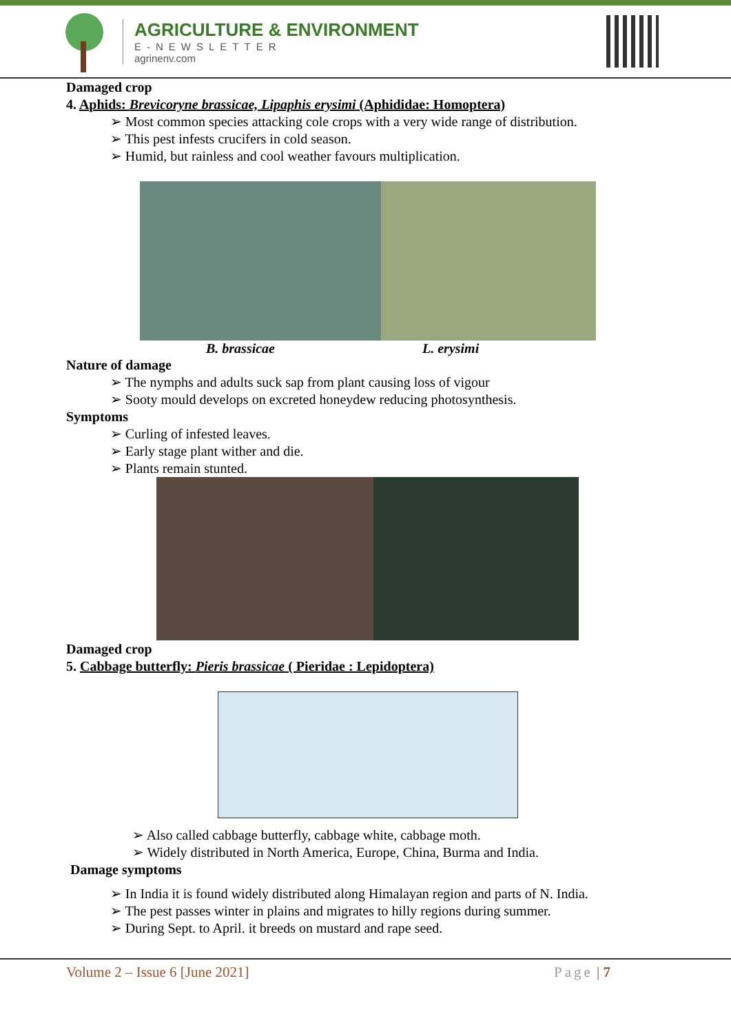AGRICULTURE & ENVIRONMENT
E-NEWSLETTER
agrinenv.com
Damaged crop
4. Aphids: Brevicoryne brassicae, Lipaphis erysimi (Aphididae: Homoptera)
Most common species attacking cole crops with a very wide range of distribution.
This pest infests crucifers in cold season.
Humid, but rainless and cool weather favours multiplication.
B. brassicae L. erysimi
Nature of damage
The nymphs and adults suck sap from plant causing loss of vigour
Sooty mould develops on excreted honeydew reducing photosynthesis.
Symptoms
Curling of infested leaves.
Early stage plant wither and die.
Plants remain stunted.
Damaged crop
5. Cabbage butterfly: Pieris brassicae ( Pieridae : Lepidoptera)
Also called cabbage butterfly, cabbage white, cabbage moth.
Widely distributed in North America, Europe, China, Burma and India.
Damage symptoms
In India it is found widely distributed along Himalayan region and parts of N. India.
The pest passes winter in plains and migrates to hilly regions during summer.
During Sept. to April. it breeds on mustard and rape seed.
Volume 2 – Issue 6 [June 2021] Page | 7